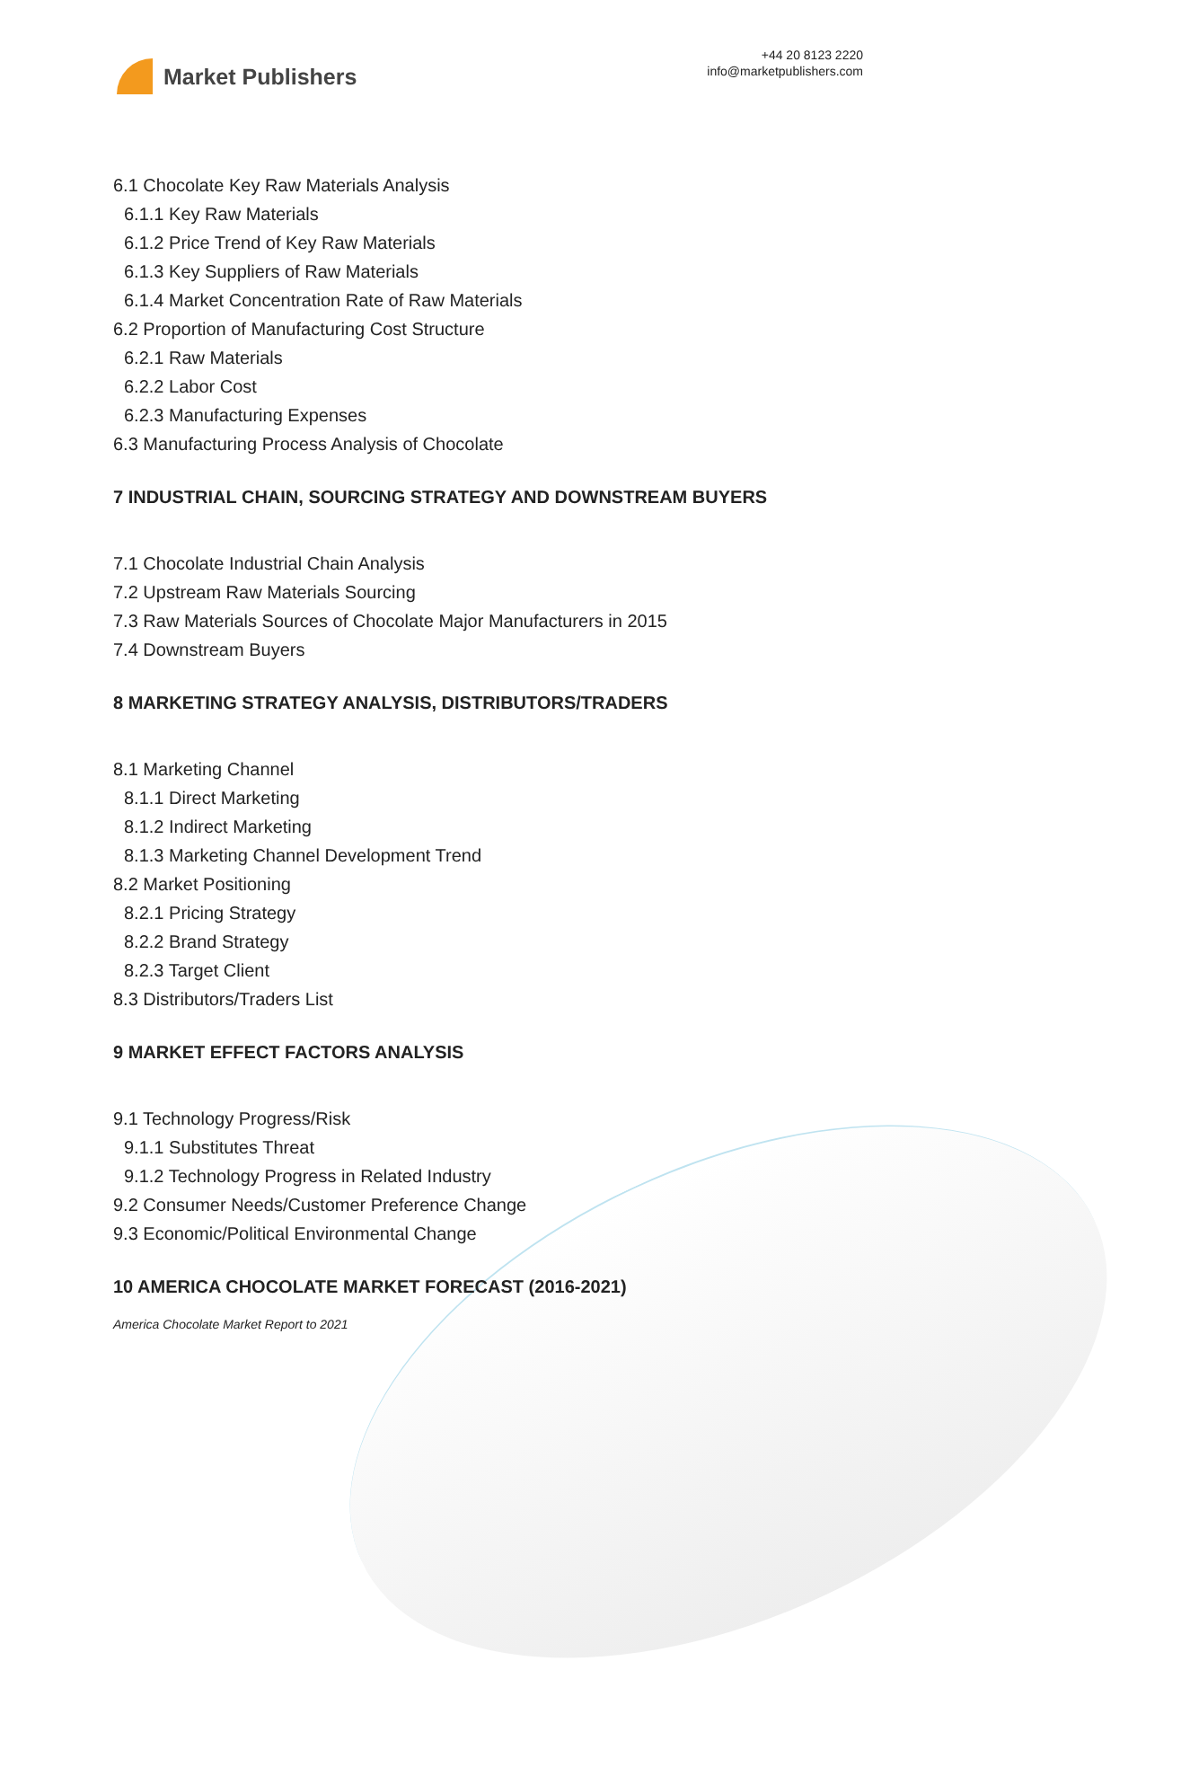Market Publishers
+44 20 8123 2220
info@marketpublishers.com
6.1 Chocolate Key Raw Materials Analysis
6.1.1 Key Raw Materials
6.1.2 Price Trend of Key Raw Materials
6.1.3 Key Suppliers of Raw Materials
6.1.4 Market Concentration Rate of Raw Materials
6.2 Proportion of Manufacturing Cost Structure
6.2.1 Raw Materials
6.2.2 Labor Cost
6.2.3 Manufacturing Expenses
6.3 Manufacturing Process Analysis of Chocolate
7 INDUSTRIAL CHAIN, SOURCING STRATEGY AND DOWNSTREAM BUYERS
7.1 Chocolate Industrial Chain Analysis
7.2 Upstream Raw Materials Sourcing
7.3 Raw Materials Sources of Chocolate Major Manufacturers in 2015
7.4 Downstream Buyers
8 MARKETING STRATEGY ANALYSIS, DISTRIBUTORS/TRADERS
8.1 Marketing Channel
8.1.1 Direct Marketing
8.1.2 Indirect Marketing
8.1.3 Marketing Channel Development Trend
8.2 Market Positioning
8.2.1 Pricing Strategy
8.2.2 Brand Strategy
8.2.3 Target Client
8.3 Distributors/Traders List
9 MARKET EFFECT FACTORS ANALYSIS
9.1 Technology Progress/Risk
9.1.1 Substitutes Threat
9.1.2 Technology Progress in Related Industry
9.2 Consumer Needs/Customer Preference Change
9.3 Economic/Political Environmental Change
10 AMERICA CHOCOLATE MARKET FORECAST (2016-2021)
America Chocolate Market Report to 2021